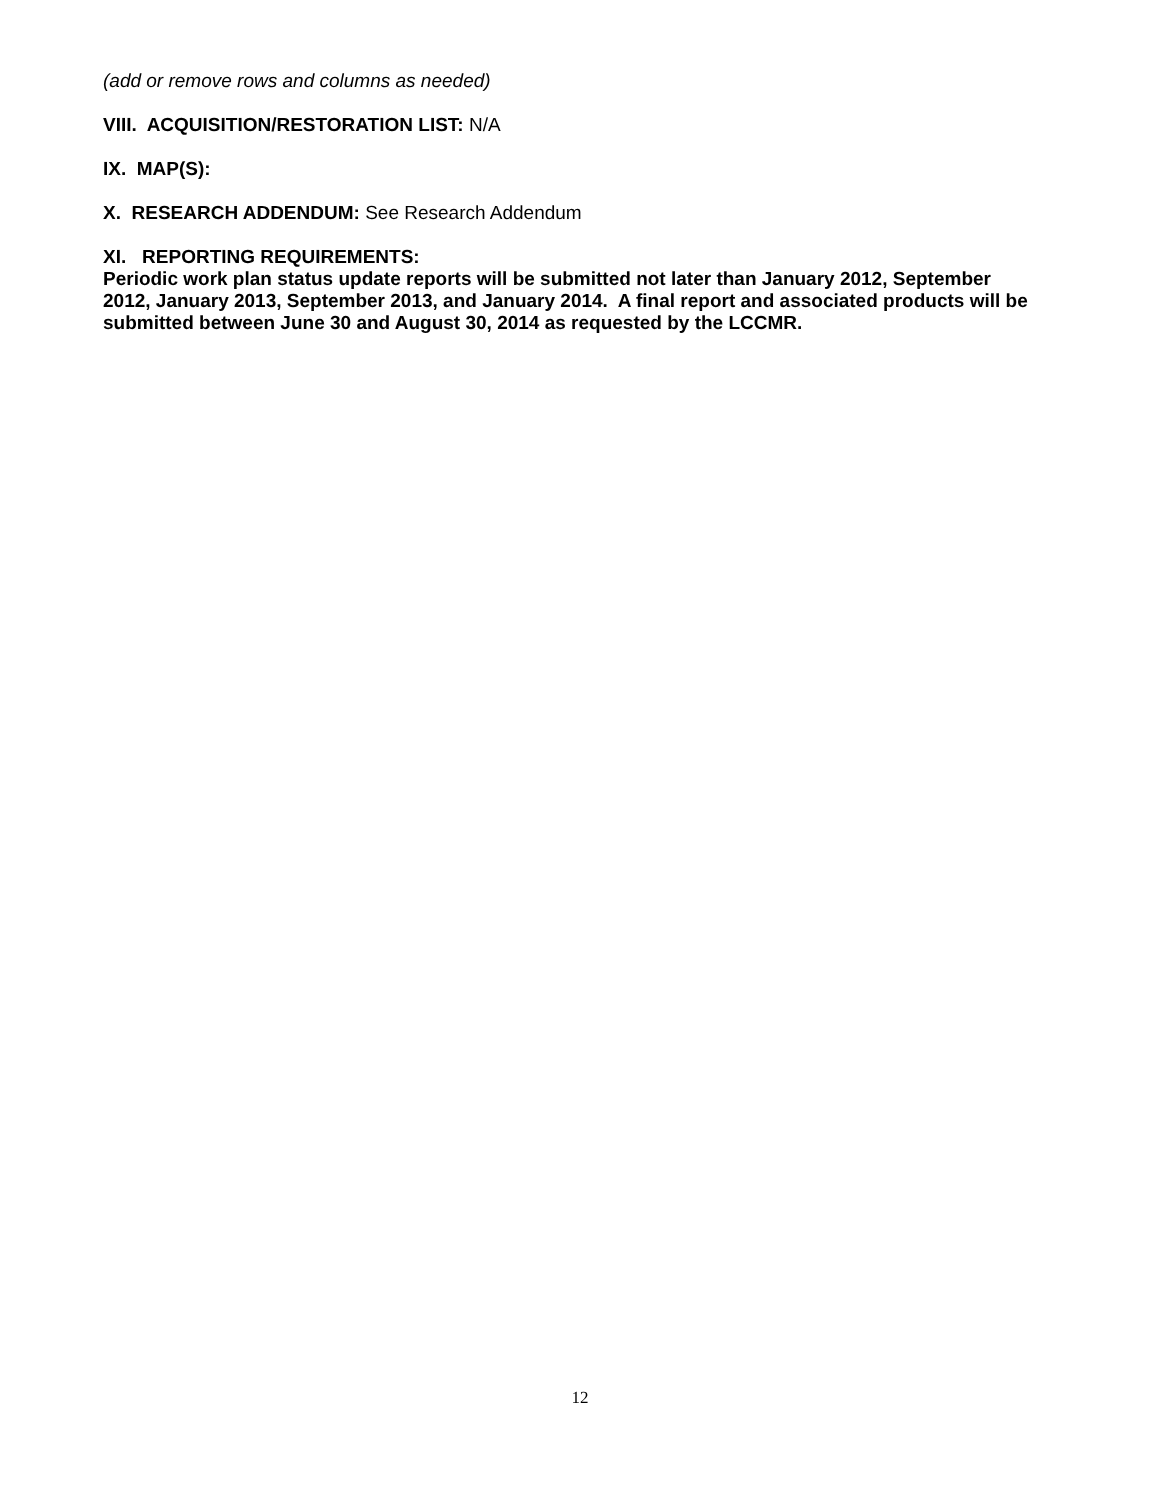(add or remove rows and columns as needed)
VIII. ACQUISITION/RESTORATION LIST: N/A
IX. MAP(S):
X. RESEARCH ADDENDUM: See Research Addendum
XI. REPORTING REQUIREMENTS:
Periodic work plan status update reports will be submitted not later than January 2012, September 2012, January 2013, September 2013, and January 2014. A final report and associated products will be submitted between June 30 and August 30, 2014 as requested by the LCCMR.
12